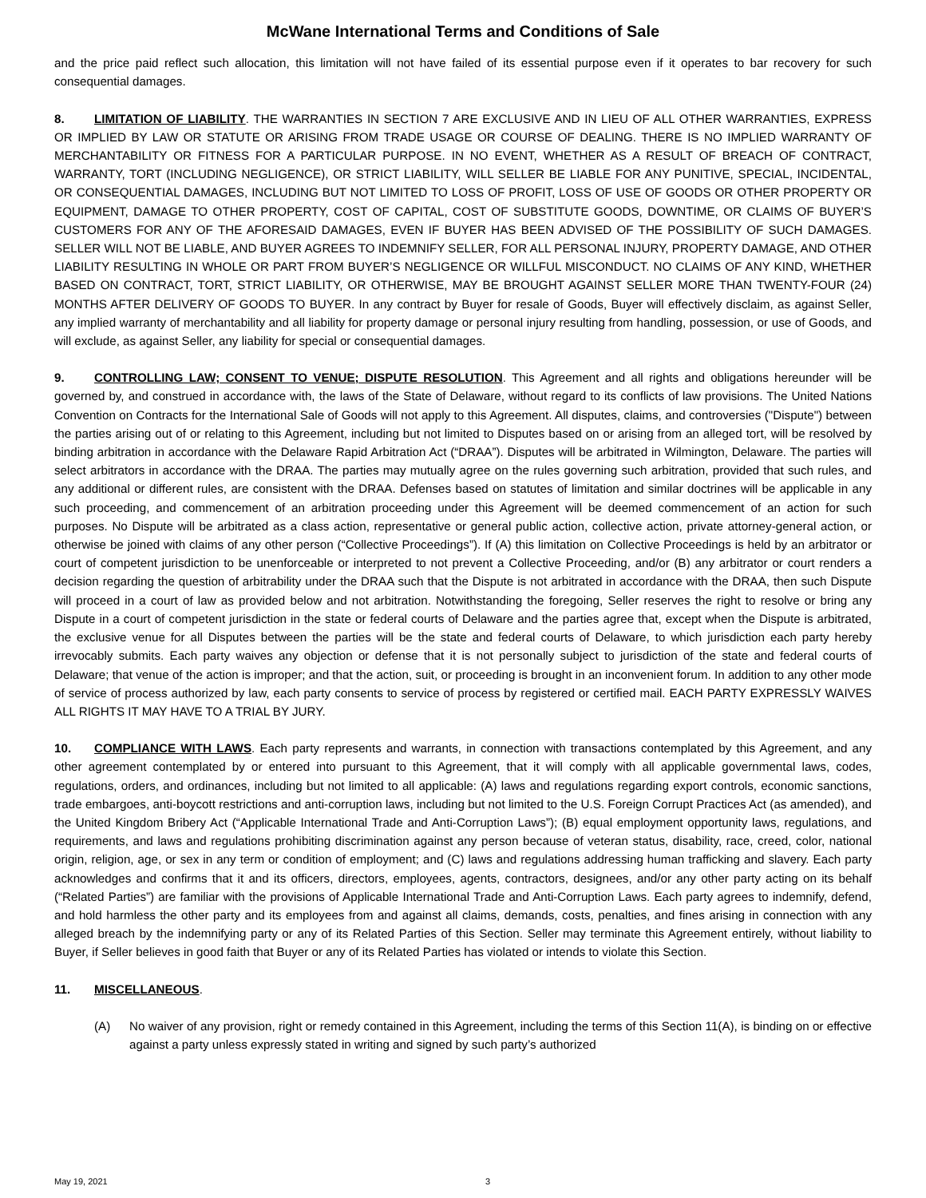McWane International Terms and Conditions of Sale
and the price paid reflect such allocation, this limitation will not have failed of its essential purpose even if it operates to bar recovery for such consequential damages.
8. LIMITATION OF LIABILITY. THE WARRANTIES IN SECTION 7 ARE EXCLUSIVE AND IN LIEU OF ALL OTHER WARRANTIES, EXPRESS OR IMPLIED BY LAW OR STATUTE OR ARISING FROM TRADE USAGE OR COURSE OF DEALING. THERE IS NO IMPLIED WARRANTY OF MERCHANTABILITY OR FITNESS FOR A PARTICULAR PURPOSE. IN NO EVENT, WHETHER AS A RESULT OF BREACH OF CONTRACT, WARRANTY, TORT (INCLUDING NEGLIGENCE), OR STRICT LIABILITY, WILL SELLER BE LIABLE FOR ANY PUNITIVE, SPECIAL, INCIDENTAL, OR CONSEQUENTIAL DAMAGES, INCLUDING BUT NOT LIMITED TO LOSS OF PROFIT, LOSS OF USE OF GOODS OR OTHER PROPERTY OR EQUIPMENT, DAMAGE TO OTHER PROPERTY, COST OF CAPITAL, COST OF SUBSTITUTE GOODS, DOWNTIME, OR CLAIMS OF BUYER’S CUSTOMERS FOR ANY OF THE AFORESAID DAMAGES, EVEN IF BUYER HAS BEEN ADVISED OF THE POSSIBILITY OF SUCH DAMAGES. SELLER WILL NOT BE LIABLE, AND BUYER AGREES TO INDEMNIFY SELLER, FOR ALL PERSONAL INJURY, PROPERTY DAMAGE, AND OTHER LIABILITY RESULTING IN WHOLE OR PART FROM BUYER’S NEGLIGENCE OR WILLFUL MISCONDUCT. NO CLAIMS OF ANY KIND, WHETHER BASED ON CONTRACT, TORT, STRICT LIABILITY, OR OTHERWISE, MAY BE BROUGHT AGAINST SELLER MORE THAN TWENTY-FOUR (24) MONTHS AFTER DELIVERY OF GOODS TO BUYER. In any contract by Buyer for resale of Goods, Buyer will effectively disclaim, as against Seller, any implied warranty of merchantability and all liability for property damage or personal injury resulting from handling, possession, or use of Goods, and will exclude, as against Seller, any liability for special or consequential damages.
9. CONTROLLING LAW; CONSENT TO VENUE; DISPUTE RESOLUTION. This Agreement and all rights and obligations hereunder will be governed by, and construed in accordance with, the laws of the State of Delaware, without regard to its conflicts of law provisions. The United Nations Convention on Contracts for the International Sale of Goods will not apply to this Agreement. All disputes, claims, and controversies ("Dispute") between the parties arising out of or relating to this Agreement, including but not limited to Disputes based on or arising from an alleged tort, will be resolved by binding arbitration in accordance with the Delaware Rapid Arbitration Act (“DRAA”). Disputes will be arbitrated in Wilmington, Delaware. The parties will select arbitrators in accordance with the DRAA. The parties may mutually agree on the rules governing such arbitration, provided that such rules, and any additional or different rules, are consistent with the DRAA. Defenses based on statutes of limitation and similar doctrines will be applicable in any such proceeding, and commencement of an arbitration proceeding under this Agreement will be deemed commencement of an action for such purposes. No Dispute will be arbitrated as a class action, representative or general public action, collective action, private attorney-general action, or otherwise be joined with claims of any other person (“Collective Proceedings”). If (A) this limitation on Collective Proceedings is held by an arbitrator or court of competent jurisdiction to be unenforceable or interpreted to not prevent a Collective Proceeding, and/or (B) any arbitrator or court renders a decision regarding the question of arbitrability under the DRAA such that the Dispute is not arbitrated in accordance with the DRAA, then such Dispute will proceed in a court of law as provided below and not arbitration. Notwithstanding the foregoing, Seller reserves the right to resolve or bring any Dispute in a court of competent jurisdiction in the state or federal courts of Delaware and the parties agree that, except when the Dispute is arbitrated, the exclusive venue for all Disputes between the parties will be the state and federal courts of Delaware, to which jurisdiction each party hereby irrevocably submits. Each party waives any objection or defense that it is not personally subject to jurisdiction of the state and federal courts of Delaware; that venue of the action is improper; and that the action, suit, or proceeding is brought in an inconvenient forum. In addition to any other mode of service of process authorized by law, each party consents to service of process by registered or certified mail. EACH PARTY EXPRESSLY WAIVES ALL RIGHTS IT MAY HAVE TO A TRIAL BY JURY.
10. COMPLIANCE WITH LAWS. Each party represents and warrants, in connection with transactions contemplated by this Agreement, and any other agreement contemplated by or entered into pursuant to this Agreement, that it will comply with all applicable governmental laws, codes, regulations, orders, and ordinances, including but not limited to all applicable: (A) laws and regulations regarding export controls, economic sanctions, trade embargoes, anti-boycott restrictions and anti-corruption laws, including but not limited to the U.S. Foreign Corrupt Practices Act (as amended), and the United Kingdom Bribery Act (“Applicable International Trade and Anti-Corruption Laws”); (B) equal employment opportunity laws, regulations, and requirements, and laws and regulations prohibiting discrimination against any person because of veteran status, disability, race, creed, color, national origin, religion, age, or sex in any term or condition of employment; and (C) laws and regulations addressing human trafficking and slavery. Each party acknowledges and confirms that it and its officers, directors, employees, agents, contractors, designees, and/or any other party acting on its behalf (“Related Parties”) are familiar with the provisions of Applicable International Trade and Anti-Corruption Laws. Each party agrees to indemnify, defend, and hold harmless the other party and its employees from and against all claims, demands, costs, penalties, and fines arising in connection with any alleged breach by the indemnifying party or any of its Related Parties of this Section. Seller may terminate this Agreement entirely, without liability to Buyer, if Seller believes in good faith that Buyer or any of its Related Parties has violated or intends to violate this Section.
11. MISCELLANEOUS.
(A) No waiver of any provision, right or remedy contained in this Agreement, including the terms of this Section 11(A), is binding on or effective against a party unless expressly stated in writing and signed by such party’s authorized
May 19, 2021 3